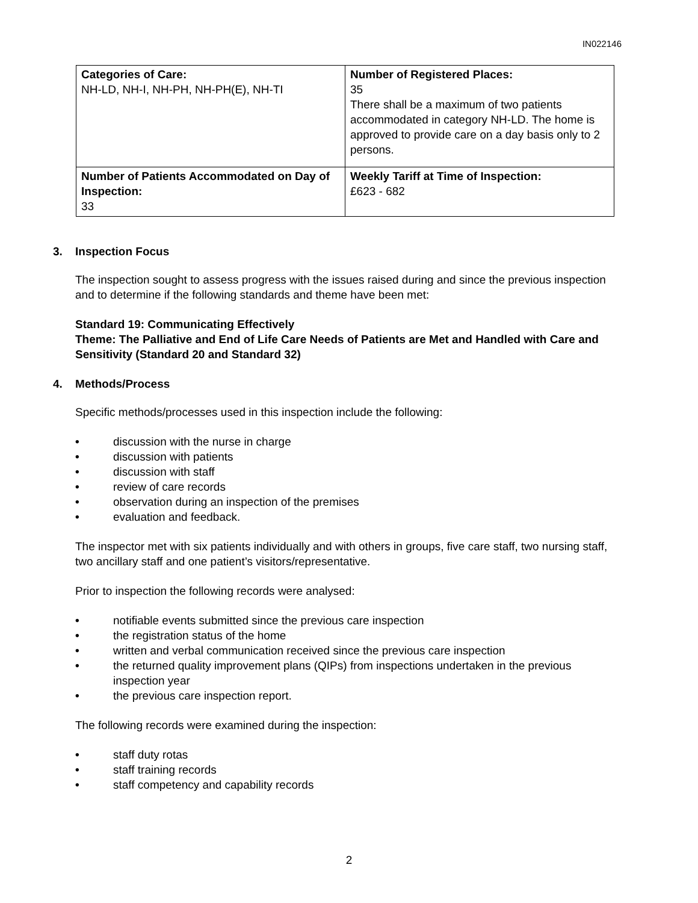IN022146
| Categories of Care: NH-LD, NH-I, NH-PH, NH-PH(E), NH-TI | Number of Registered Places: 35 There shall be a maximum of two patients accommodated in category NH-LD. The home is approved to provide care on a day basis only to 2 persons. |
| Number of Patients Accommodated on Day of Inspection: 33 | Weekly Tariff at Time of Inspection: £623 - 682 |
3. Inspection Focus
The inspection sought to assess progress with the issues raised during and since the previous inspection and to determine if the following standards and theme have been met:
Standard 19: Communicating Effectively
Theme: The Palliative and End of Life Care Needs of Patients are Met and Handled with Care and Sensitivity (Standard 20 and Standard 32)
4. Methods/Process
Specific methods/processes used in this inspection include the following:
• discussion with the nurse in charge
• discussion with patients
• discussion with staff
• review of care records
• observation during an inspection of the premises
• evaluation and feedback.
The inspector met with six patients individually and with others in groups, five care staff, two nursing staff, two ancillary staff and one patient’s visitors/representative.
Prior to inspection the following records were analysed:
• notifiable events submitted since the previous care inspection
• the registration status of the home
• written and verbal communication received since the previous care inspection
• the returned quality improvement plans (QIPs) from inspections undertaken in the previous inspection year
• the previous care inspection report.
The following records were examined during the inspection:
• staff duty rotas
• staff training records
• staff competency and capability records
2